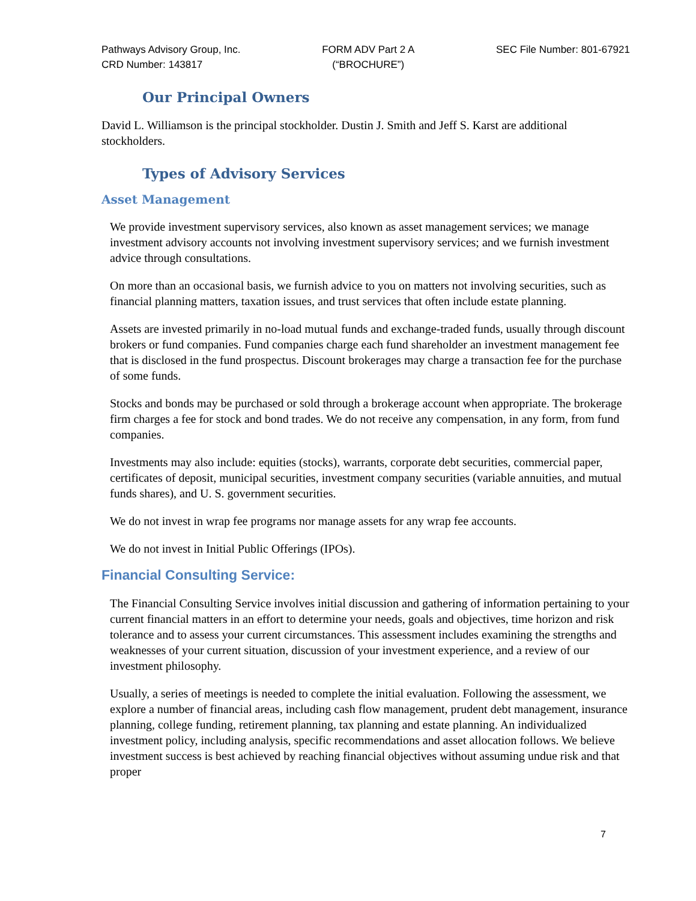Pathways Advisory Group, Inc.
CRD Number: 143817
FORM ADV Part 2 A
(“BROCHURE”)
SEC File Number: 801-67921
Our Principal Owners
David L. Williamson is the principal stockholder. Dustin J. Smith and Jeff S. Karst are additional stockholders.
Types of Advisory Services
Asset Management
We provide investment supervisory services, also known as asset management services; we manage investment advisory accounts not involving investment supervisory services; and we furnish investment advice through consultations.
On more than an occasional basis, we furnish advice to you on matters not involving securities, such as financial planning matters, taxation issues, and trust services that often include estate planning.
Assets are invested primarily in no-load mutual funds and exchange-traded funds, usually through discount brokers or fund companies. Fund companies charge each fund shareholder an investment management fee that is disclosed in the fund prospectus. Discount brokerages may charge a transaction fee for the purchase of some funds.
Stocks and bonds may be purchased or sold through a brokerage account when appropriate. The brokerage firm charges a fee for stock and bond trades. We do not receive any compensation, in any form, from fund companies.
Investments may also include: equities (stocks), warrants, corporate debt securities, commercial paper, certificates of deposit, municipal securities, investment company securities (variable annuities, and mutual funds shares), and U. S. government securities.
We do not invest in wrap fee programs nor manage assets for any wrap fee accounts.
We do not invest in Initial Public Offerings (IPOs).
Financial Consulting Service:
The Financial Consulting Service involves initial discussion and gathering of information pertaining to your current financial matters in an effort to determine your needs, goals and objectives, time horizon and risk tolerance and to assess your current circumstances. This assessment includes examining the strengths and weaknesses of your current situation, discussion of your investment experience, and a review of our investment philosophy.
Usually, a series of meetings is needed to complete the initial evaluation. Following the assessment, we explore a number of financial areas, including cash flow management, prudent debt management, insurance planning, college funding, retirement planning, tax planning and estate planning. An individualized investment policy, including analysis, specific recommendations and asset allocation follows. We believe investment success is best achieved by reaching financial objectives without assuming undue risk and that proper
7